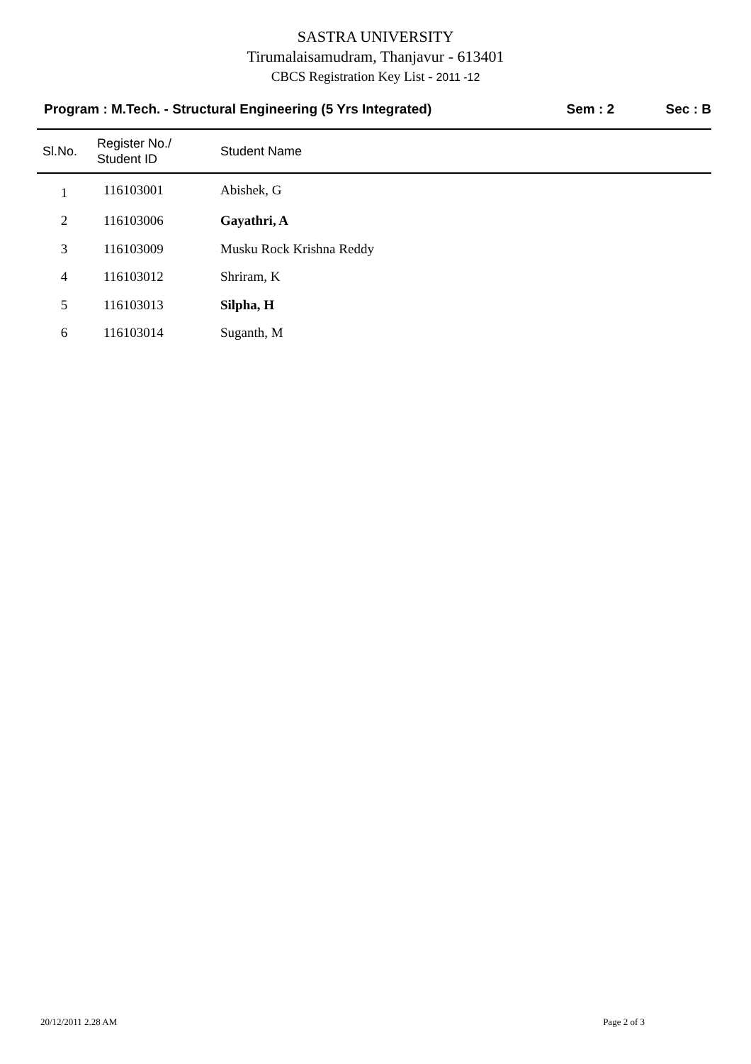SASTRA UNIVERSITY
Tirumalaisamudram, Thanjavur - 613401
CBCS Registration Key List - 2011 -12
Program : M.Tech. - Structural Engineering (5 Yrs Integrated)
Sem : 2 Sec : B
| Sl.No. | Register No./ Student ID | Student Name |
| --- | --- | --- |
| 1 | 116103001 | Abishek, G |
| 2 | 116103006 | Gayathri, A |
| 3 | 116103009 | Musku Rock Krishna Reddy |
| 4 | 116103012 | Shriram, K |
| 5 | 116103013 | Silpha, H |
| 6 | 116103014 | Suganth, M |
20/12/2011 2.28 AM Page 2 of 3